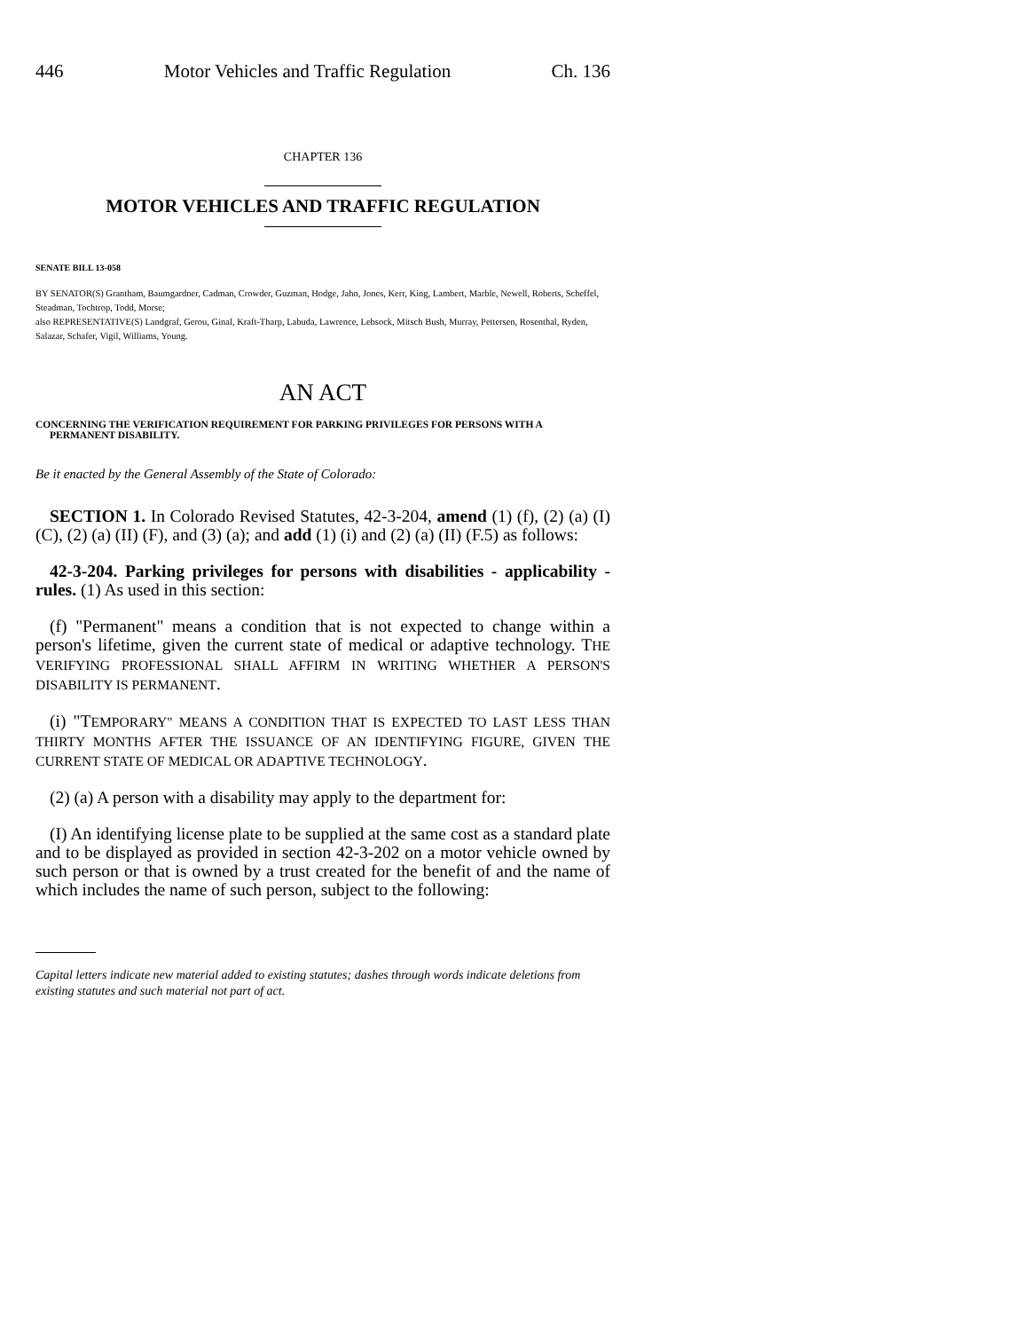446 Motor Vehicles and Traffic Regulation Ch. 136
CHAPTER 136
MOTOR VEHICLES AND TRAFFIC REGULATION
SENATE BILL 13-058
BY SENATOR(S) Grantham, Baumgardner, Cadman, Crowder, Guzman, Hodge, Jahn, Jones, Kerr, King, Lambert, Marble, Newell, Roberts, Scheffel, Steadman, Tochtrop, Todd, Morse;
also REPRESENTATIVE(S) Landgraf, Gerou, Ginal, Kraft-Tharp, Labuda, Lawrence, Lebsock, Mitsch Bush, Murray, Pettersen, Rosenthal, Ryden, Salazar, Schafer, Vigil, Williams, Young.
AN ACT
CONCERNING THE VERIFICATION REQUIREMENT FOR PARKING PRIVILEGES FOR PERSONS WITH A PERMANENT DISABILITY.
Be it enacted by the General Assembly of the State of Colorado:
SECTION 1. In Colorado Revised Statutes, 42-3-204, amend (1) (f), (2) (a) (I) (C), (2) (a) (II) (F), and (3) (a); and add (1) (i) and (2) (a) (II) (F.5) as follows:
42-3-204. Parking privileges for persons with disabilities - applicability - rules. (1) As used in this section:
(f) "Permanent" means a condition that is not expected to change within a person's lifetime, given the current state of medical or adaptive technology. THE VERIFYING PROFESSIONAL SHALL AFFIRM IN WRITING WHETHER A PERSON'S DISABILITY IS PERMANENT.
(i) "TEMPORARY" MEANS A CONDITION THAT IS EXPECTED TO LAST LESS THAN THIRTY MONTHS AFTER THE ISSUANCE OF AN IDENTIFYING FIGURE, GIVEN THE CURRENT STATE OF MEDICAL OR ADAPTIVE TECHNOLOGY.
(2) (a) A person with a disability may apply to the department for:
(I) An identifying license plate to be supplied at the same cost as a standard plate and to be displayed as provided in section 42-3-202 on a motor vehicle owned by such person or that is owned by a trust created for the benefit of and the name of which includes the name of such person, subject to the following:
Capital letters indicate new material added to existing statutes; dashes through words indicate deletions from existing statutes and such material not part of act.